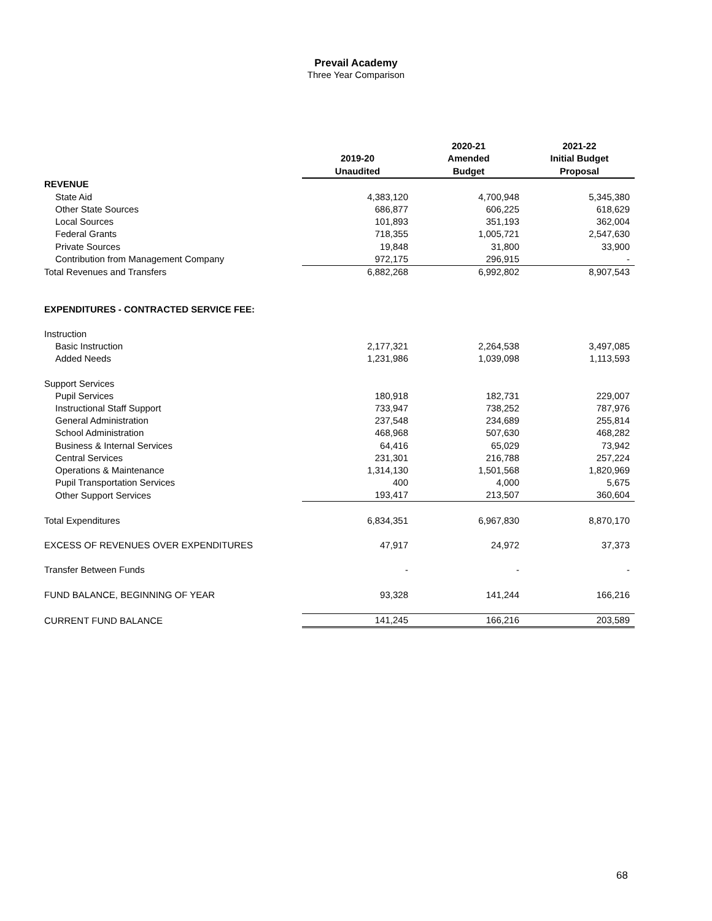Prevail Academy
Three Year Comparison
| | | 2020-21 | 2021-22 |
| --- | --- | --- | --- |
| | 2019-20 | Amended | Initial Budget |
| | Unaudited | Budget | Proposal |
| REVENUE | | | |
| State Aid | 4,383,120 | 4,700,948 | 5,345,380 |
| Other State Sources | 686,877 | 606,225 | 618,629 |
| Local Sources | 101,893 | 351,193 | 362,004 |
| Federal Grants | 718,355 | 1,005,721 | 2,547,630 |
| Private Sources | 19,848 | 31,800 | 33,900 |
| Contribution from Management Company | 972,175 | 296,915 | - |
| Total Revenues and Transfers | 6,882,268 | 6,992,802 | 8,907,543 |
| EXPENDITURES - CONTRACTED SERVICE FEE: | | | |
| Instruction | | | |
| Basic Instruction | 2,177,321 | 2,264,538 | 3,497,085 |
| Added Needs | 1,231,986 | 1,039,098 | 1,113,593 |
| Support Services | | | |
| Pupil Services | 180,918 | 182,731 | 229,007 |
| Instructional Staff Support | 733,947 | 738,252 | 787,976 |
| General Administration | 237,548 | 234,689 | 255,814 |
| School Administration | 468,968 | 507,630 | 468,282 |
| Business & Internal Services | 64,416 | 65,029 | 73,942 |
| Central Services | 231,301 | 216,788 | 257,224 |
| Operations & Maintenance | 1,314,130 | 1,501,568 | 1,820,969 |
| Pupil Transportation Services | 400 | 4,000 | 5,675 |
| Other Support Services | 193,417 | 213,507 | 360,604 |
| Total Expenditures | 6,834,351 | 6,967,830 | 8,870,170 |
| EXCESS OF REVENUES OVER EXPENDITURES | 47,917 | 24,972 | 37,373 |
| Transfer Between Funds | - | - | - |
| FUND BALANCE, BEGINNING OF YEAR | 93,328 | 141,244 | 166,216 |
| CURRENT FUND BALANCE | 141,245 | 166,216 | 203,589 |
68